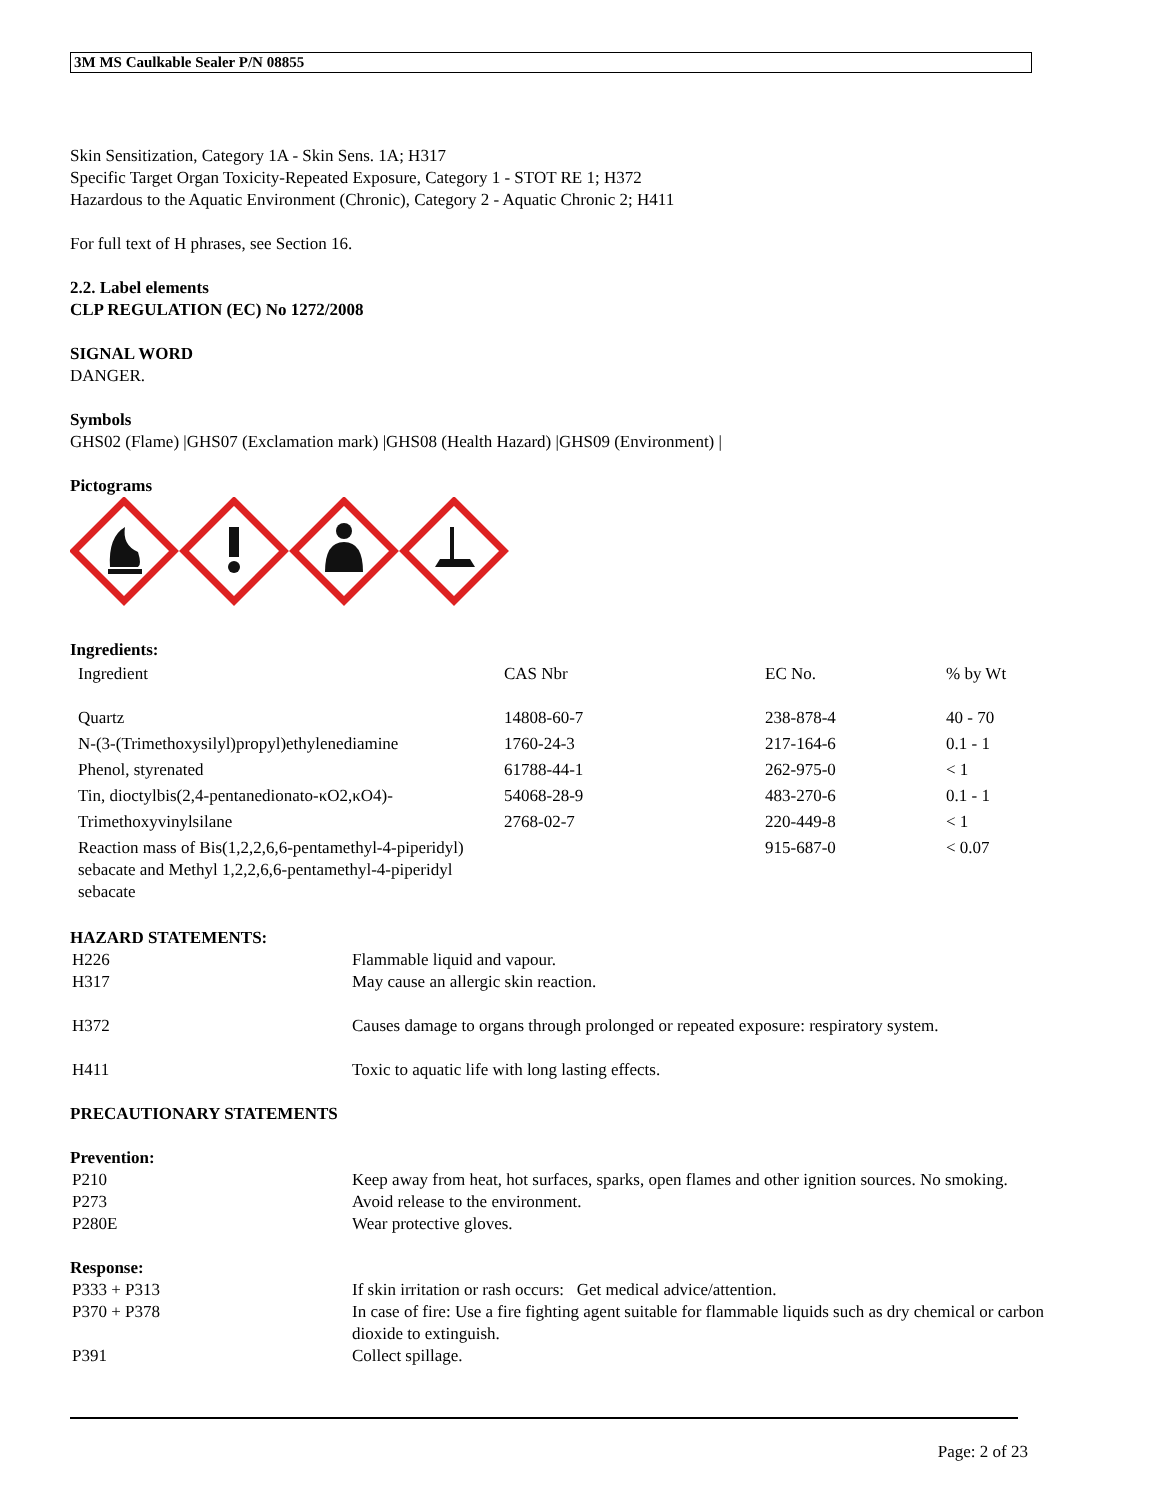3M MS Caulkable Sealer P/N 08855
Skin Sensitization, Category 1A - Skin Sens. 1A; H317
Specific Target Organ Toxicity-Repeated Exposure, Category 1 - STOT RE 1; H372
Hazardous to the Aquatic Environment (Chronic), Category 2 - Aquatic Chronic 2; H411
For full text of H phrases, see Section 16.
2.2. Label elements
CLP REGULATION (EC) No 1272/2008
SIGNAL WORD
DANGER.
Symbols
GHS02 (Flame) |GHS07 (Exclamation mark) |GHS08 (Health Hazard) |GHS09 (Environment) |
Pictograms
Ingredients:
| Ingredient | CAS Nbr | EC No. | % by Wt |
| --- | --- | --- | --- |
| Quartz | 14808-60-7 | 238-878-4 | 40 - 70 |
| N-(3-(Trimethoxysilyl)propyl)ethylenediamine | 1760-24-3 | 217-164-6 | 0.1 - 1 |
| Phenol, styrenated | 61788-44-1 | 262-975-0 | < 1 |
| Tin, dioctylbis(2,4-pentanedionato-κO2,κO4)- | 54068-28-9 | 483-270-6 | 0.1 - 1 |
| Trimethoxyvinylsilane | 2768-02-7 | 220-449-8 | < 1 |
| Reaction mass of Bis(1,2,2,6,6-pentamethyl-4-piperidyl) sebacate and Methyl 1,2,2,6,6-pentamethyl-4-piperidyl sebacate | | 915-687-0 | < 0.07 |
HAZARD STATEMENTS:
| H226 | Flammable liquid and vapour. |
| H317 | May cause an allergic skin reaction. |
| H372 | Causes damage to organs through prolonged or repeated exposure: respiratory system. |
| H411 | Toxic to aquatic life with long lasting effects. |
PRECAUTIONARY STATEMENTS
Prevention:
| P210 | Keep away from heat, hot surfaces, sparks, open flames and other ignition sources. No smoking. |
| P273 | Avoid release to the environment. |
| P280E | Wear protective gloves. |
Response:
| P333 + P313 | If skin irritation or rash occurs: Get medical advice/attention. |
| P370 + P378 | In case of fire: Use a fire fighting agent suitable for flammable liquids such as dry chemical or carbon dioxide to extinguish. |
| P391 | Collect spillage. |
Page: 2 of 23